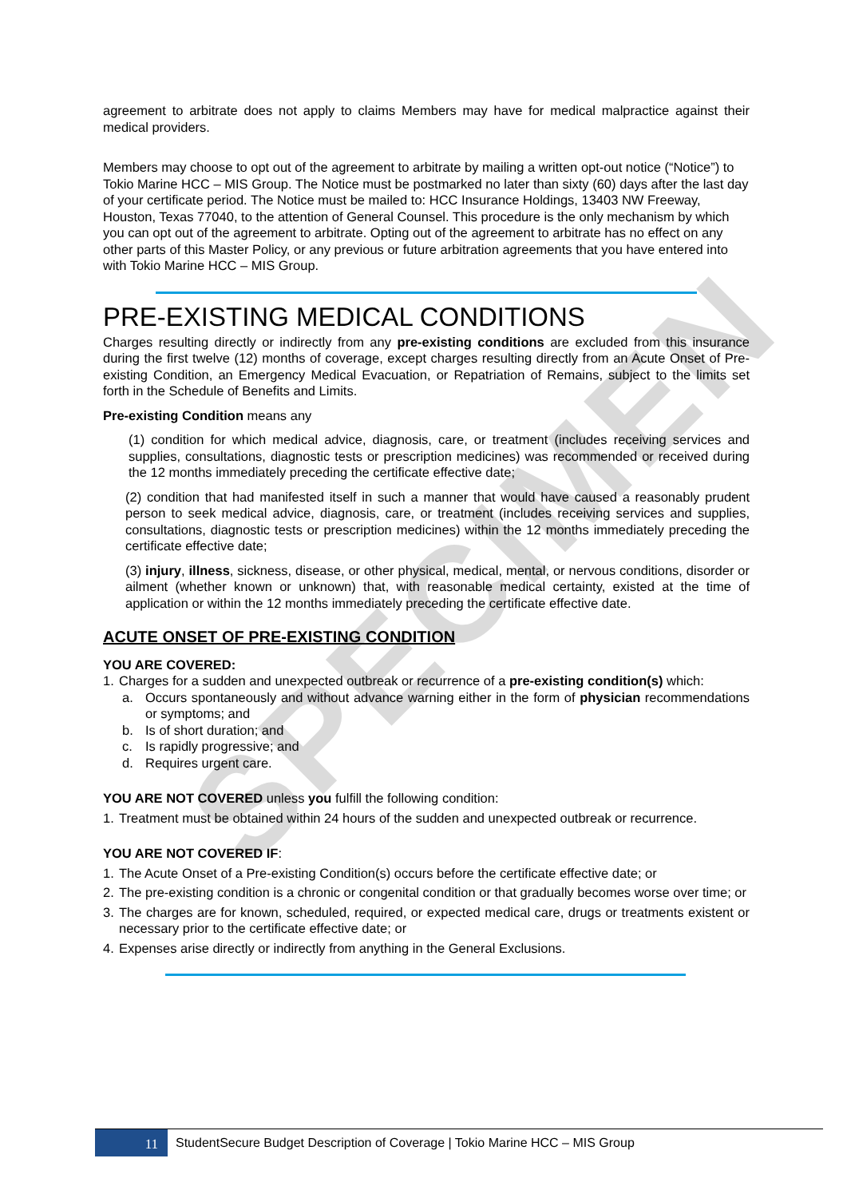SPECIMEN
agreement to arbitrate does not apply to claims Members may have for medical malpractice against their medical providers.
Members may choose to opt out of the agreement to arbitrate by mailing a written opt-out notice (“Notice”) to Tokio Marine HCC – MIS Group. The Notice must be postmarked no later than sixty (60) days after the last day of your certificate period. The Notice must be mailed to: HCC Insurance Holdings, 13403 NW Freeway, Houston, Texas 77040, to the attention of General Counsel. This procedure is the only mechanism by which you can opt out of the agreement to arbitrate. Opting out of the agreement to arbitrate has no effect on any other parts of this Master Policy, or any previous or future arbitration agreements that you have entered into with Tokio Marine HCC – MIS Group.
PRE-EXISTING MEDICAL CONDITIONS
Charges resulting directly or indirectly from any pre-existing conditions are excluded from this insurance during the first twelve (12) months of coverage, except charges resulting directly from an Acute Onset of Pre-existing Condition, an Emergency Medical Evacuation, or Repatriation of Remains, subject to the limits set forth in the Schedule of Benefits and Limits.
Pre-existing Condition means any
(1) condition for which medical advice, diagnosis, care, or treatment (includes receiving services and supplies, consultations, diagnostic tests or prescription medicines) was recommended or received during the 12 months immediately preceding the certificate effective date;
(2) condition that had manifested itself in such a manner that would have caused a reasonably prudent person to seek medical advice, diagnosis, care, or treatment (includes receiving services and supplies, consultations, diagnostic tests or prescription medicines) within the 12 months immediately preceding the certificate effective date;
(3) injury, illness, sickness, disease, or other physical, medical, mental, or nervous conditions, disorder or ailment (whether known or unknown) that, with reasonable medical certainty, existed at the time of application or within the 12 months immediately preceding the certificate effective date.
ACUTE ONSET OF PRE-EXISTING CONDITION
YOU ARE COVERED:
1. Charges for a sudden and unexpected outbreak or recurrence of a pre-existing condition(s) which:
a. Occurs spontaneously and without advance warning either in the form of physician recommendations or symptoms; and
b. Is of short duration; and
c. Is rapidly progressive; and
d. Requires urgent care.
YOU ARE NOT COVERED unless you fulfill the following condition:
1. Treatment must be obtained within 24 hours of the sudden and unexpected outbreak or recurrence.
YOU ARE NOT COVERED IF:
1. The Acute Onset of a Pre-existing Condition(s) occurs before the certificate effective date; or
2. The pre-existing condition is a chronic or congenital condition or that gradually becomes worse over time; or
3. The charges are for known, scheduled, required, or expected medical care, drugs or treatments existent or necessary prior to the certificate effective date; or
4. Expenses arise directly or indirectly from anything in the General Exclusions.
11
StudentSecure Budget Description of Coverage | Tokio Marine HCC – MIS Group